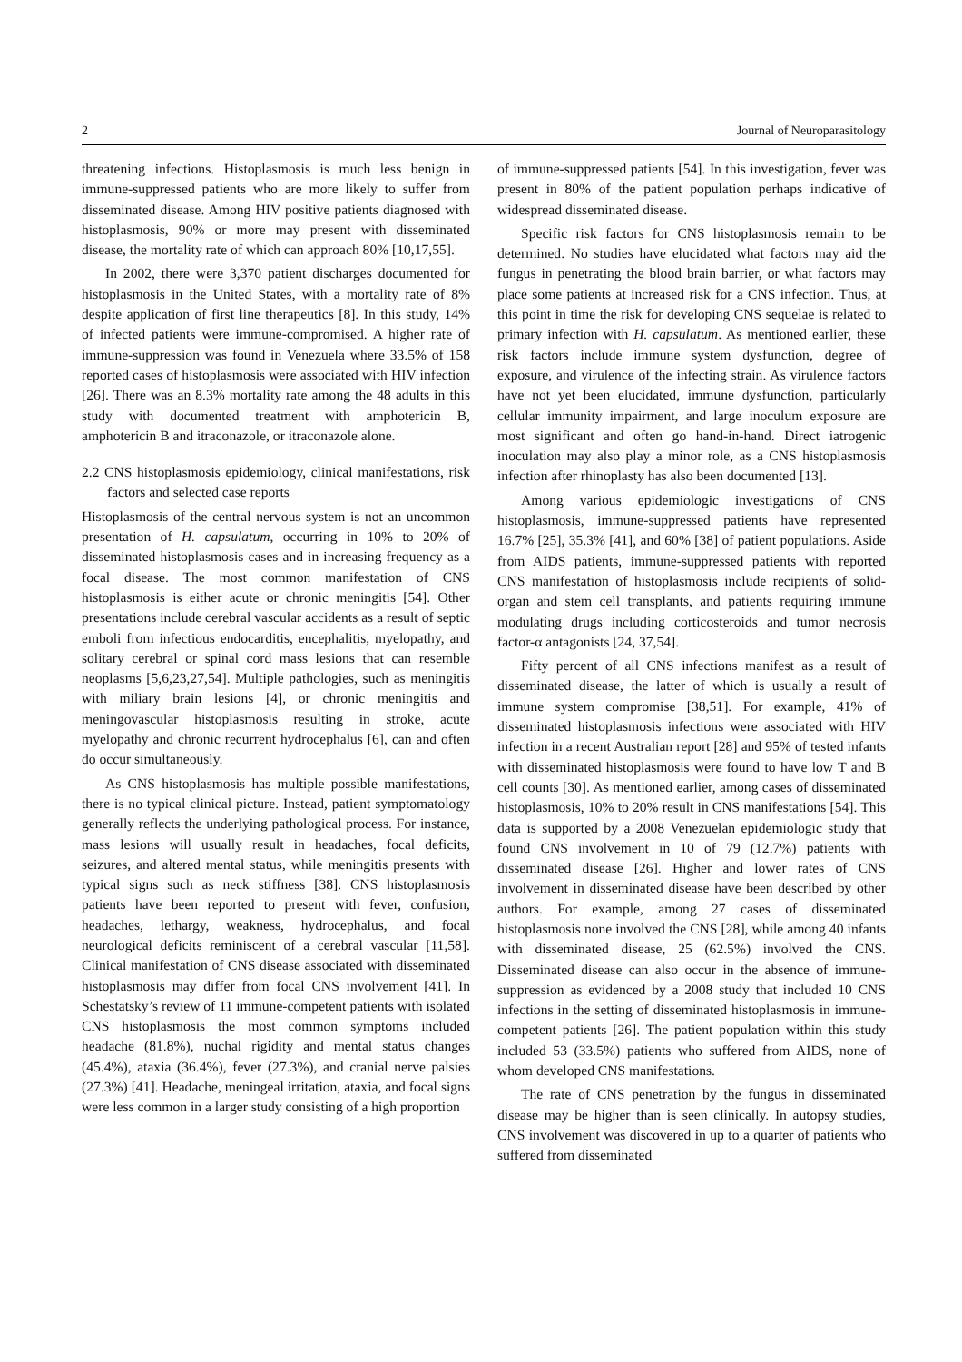2 Journal of Neuroparasitology
threatening infections. Histoplasmosis is much less benign in immune-suppressed patients who are more likely to suffer from disseminated disease. Among HIV positive patients diagnosed with histoplasmosis, 90% or more may present with disseminated disease, the mortality rate of which can approach 80% [10,17,55].
In 2002, there were 3,370 patient discharges documented for histoplasmosis in the United States, with a mortality rate of 8% despite application of first line therapeutics [8]. In this study, 14% of infected patients were immune-compromised. A higher rate of immune-suppression was found in Venezuela where 33.5% of 158 reported cases of histoplasmosis were associated with HIV infection [26]. There was an 8.3% mortality rate among the 48 adults in this study with documented treatment with amphotericin B, amphotericin B and itraconazole, or itraconazole alone.
2.2 CNS histoplasmosis epidemiology, clinical manifestations, risk factors and selected case reports
Histoplasmosis of the central nervous system is not an uncommon presentation of H. capsulatum, occurring in 10% to 20% of disseminated histoplasmosis cases and in increasing frequency as a focal disease. The most common manifestation of CNS histoplasmosis is either acute or chronic meningitis [54]. Other presentations include cerebral vascular accidents as a result of septic emboli from infectious endocarditis, encephalitis, myelopathy, and solitary cerebral or spinal cord mass lesions that can resemble neoplasms [5,6,23,27,54]. Multiple pathologies, such as meningitis with miliary brain lesions [4], or chronic meningitis and meningovascular histoplasmosis resulting in stroke, acute myelopathy and chronic recurrent hydrocephalus [6], can and often do occur simultaneously.
As CNS histoplasmosis has multiple possible manifestations, there is no typical clinical picture. Instead, patient symptomatology generally reflects the underlying pathological process. For instance, mass lesions will usually result in headaches, focal deficits, seizures, and altered mental status, while meningitis presents with typical signs such as neck stiffness [38]. CNS histoplasmosis patients have been reported to present with fever, confusion, headaches, lethargy, weakness, hydrocephalus, and focal neurological deficits reminiscent of a cerebral vascular [11,58]. Clinical manifestation of CNS disease associated with disseminated histoplasmosis may differ from focal CNS involvement [41]. In Schestatsky’s review of 11 immune-competent patients with isolated CNS histoplasmosis the most common symptoms included headache (81.8%), nuchal rigidity and mental status changes (45.4%), ataxia (36.4%), fever (27.3%), and cranial nerve palsies (27.3%) [41]. Headache, meningeal irritation, ataxia, and focal signs were less common in a larger study consisting of a high proportion
of immune-suppressed patients [54]. In this investigation, fever was present in 80% of the patient population perhaps indicative of widespread disseminated disease.
Specific risk factors for CNS histoplasmosis remain to be determined. No studies have elucidated what factors may aid the fungus in penetrating the blood brain barrier, or what factors may place some patients at increased risk for a CNS infection. Thus, at this point in time the risk for developing CNS sequelae is related to primary infection with H. capsulatum. As mentioned earlier, these risk factors include immune system dysfunction, degree of exposure, and virulence of the infecting strain. As virulence factors have not yet been elucidated, immune dysfunction, particularly cellular immunity impairment, and large inoculum exposure are most significant and often go hand-in-hand. Direct iatrogenic inoculation may also play a minor role, as a CNS histoplasmosis infection after rhinoplasty has also been documented [13].
Among various epidemiologic investigations of CNS histoplasmosis, immune-suppressed patients have represented 16.7% [25], 35.3% [41], and 60% [38] of patient populations. Aside from AIDS patients, immune-suppressed patients with reported CNS manifestation of histoplasmosis include recipients of solid-organ and stem cell transplants, and patients requiring immune modulating drugs including corticosteroids and tumor necrosis factor-α antagonists [24, 37,54].
Fifty percent of all CNS infections manifest as a result of disseminated disease, the latter of which is usually a result of immune system compromise [38,51]. For example, 41% of disseminated histoplasmosis infections were associated with HIV infection in a recent Australian report [28] and 95% of tested infants with disseminated histoplasmosis were found to have low T and B cell counts [30]. As mentioned earlier, among cases of disseminated histoplasmosis, 10% to 20% result in CNS manifestations [54]. This data is supported by a 2008 Venezuelan epidemiologic study that found CNS involvement in 10 of 79 (12.7%) patients with disseminated disease [26]. Higher and lower rates of CNS involvement in disseminated disease have been described by other authors. For example, among 27 cases of disseminated histoplasmosis none involved the CNS [28], while among 40 infants with disseminated disease, 25 (62.5%) involved the CNS. Disseminated disease can also occur in the absence of immune-suppression as evidenced by a 2008 study that included 10 CNS infections in the setting of disseminated histoplasmosis in immune-competent patients [26]. The patient population within this study included 53 (33.5%) patients who suffered from AIDS, none of whom developed CNS manifestations.
The rate of CNS penetration by the fungus in disseminated disease may be higher than is seen clinically. In autopsy studies, CNS involvement was discovered in up to a quarter of patients who suffered from disseminated